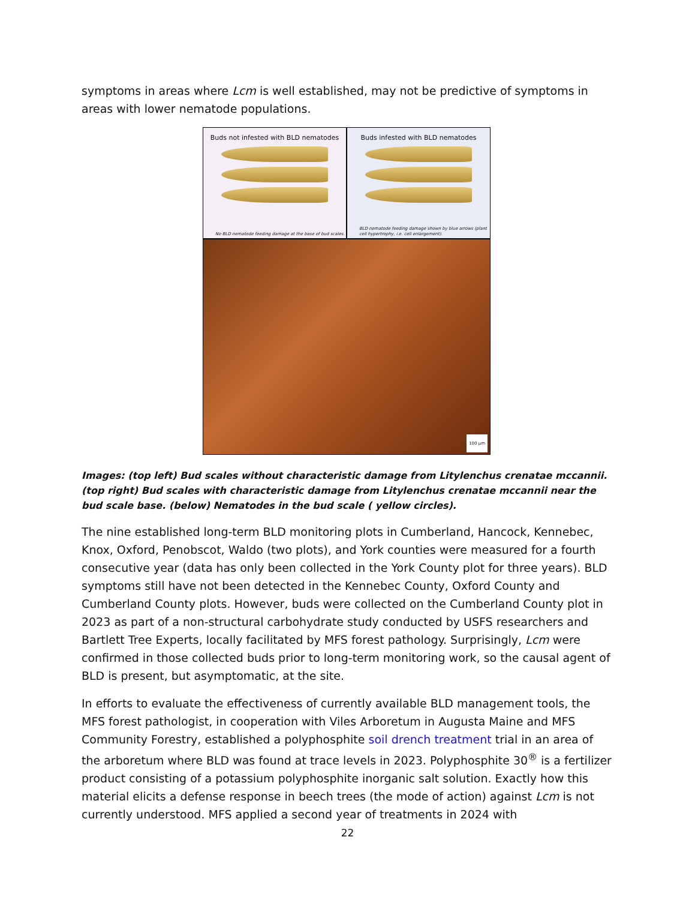symptoms in areas where Lcm is well established, may not be predictive of symptoms in areas with lower nematode populations.
Buds not infested with BLD nematodes
No BLD nematode feeding damage at the base of bud scales.
Buds infested with BLD nematodes
BLD nematode feeding damage shown by blue arrows (plant cell hypertrophy, i.e. cell enlargement).
100 µm
Images: (top left) Bud scales without characteristic damage from Litylenchus crenatae mccannii. (top right) Bud scales with characteristic damage from Litylenchus crenatae mccannii near the bud scale base. (below) Nematodes in the bud scale ( yellow circles).
The nine established long-term BLD monitoring plots in Cumberland, Hancock, Kennebec, Knox, Oxford, Penobscot, Waldo (two plots), and York counties were measured for a fourth consecutive year (data has only been collected in the York County plot for three years). BLD symptoms still have not been detected in the Kennebec County, Oxford County and Cumberland County plots. However, buds were collected on the Cumberland County plot in 2023 as part of a non-structural carbohydrate study conducted by USFS researchers and Bartlett Tree Experts, locally facilitated by MFS forest pathology. Surprisingly, Lcm were confirmed in those collected buds prior to long-term monitoring work, so the causal agent of BLD is present, but asymptomatic, at the site.
In efforts to evaluate the effectiveness of currently available BLD management tools, the MFS forest pathologist, in cooperation with Viles Arboretum in Augusta Maine and MFS Community Forestry, established a polyphosphite soil drench treatment trial in an area of the arboretum where BLD was found at trace levels in 2023. Polyphosphite 30<sup>®</sup> is a fertilizer product consisting of a potassium polyphosphite inorganic salt solution. Exactly how this material elicits a defense response in beech trees (the mode of action) against Lcm is not currently understood. MFS applied a second year of treatments in 2024 with
22